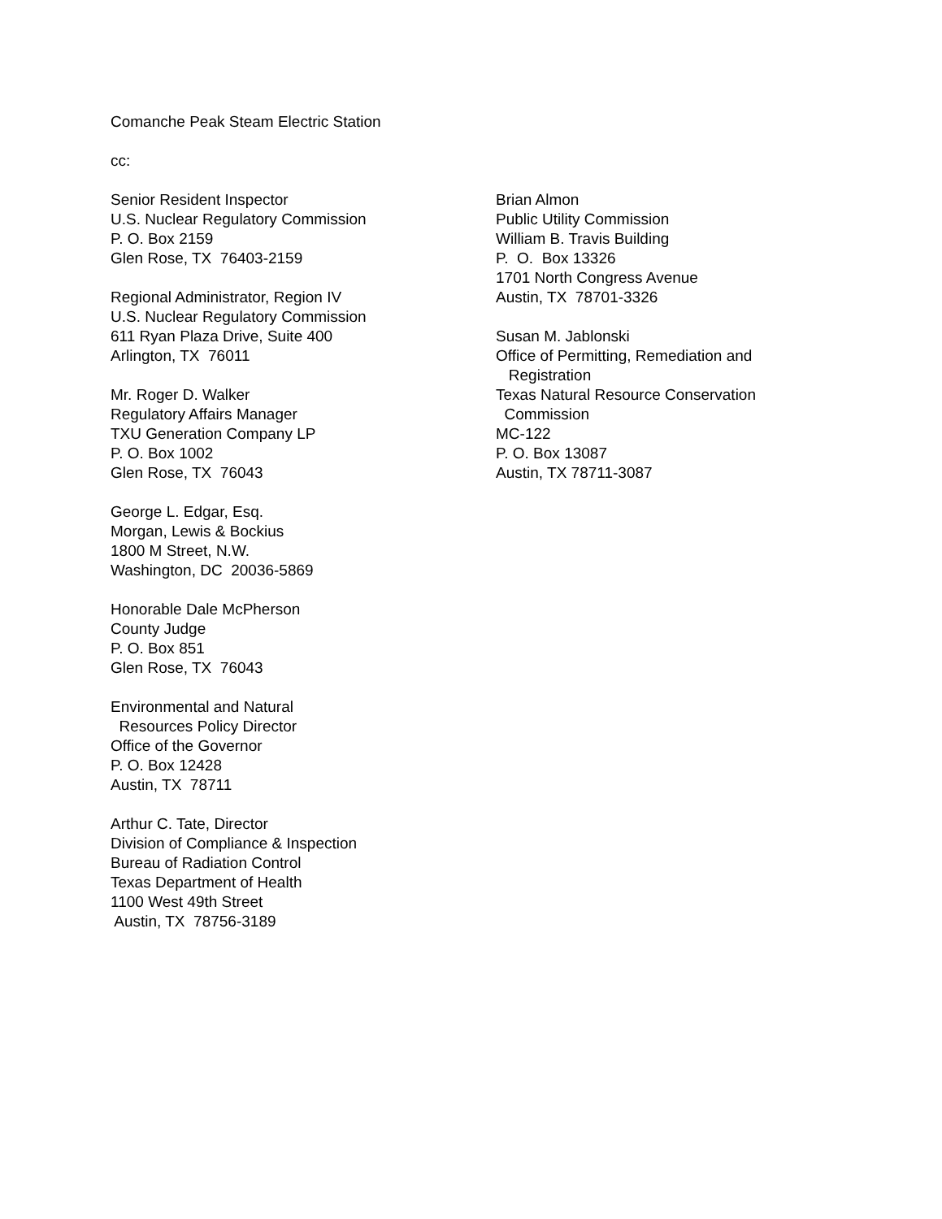Comanche Peak Steam Electric Station
cc:
Senior Resident Inspector U.S. Nuclear Regulatory Commission P. O. Box 2159 Glen Rose, TX 76403-2159
Regional Administrator, Region IV U.S. Nuclear Regulatory Commission 611 Ryan Plaza Drive, Suite 400 Arlington, TX 76011
Mr. Roger D. Walker Regulatory Affairs Manager TXU Generation Company LP P. O. Box 1002 Glen Rose, TX 76043
George L. Edgar, Esq. Morgan, Lewis & Bockius 1800 M Street, N.W. Washington, DC 20036-5869
Honorable Dale McPherson County Judge P. O. Box 851 Glen Rose, TX 76043
Environmental and Natural Resources Policy Director Office of the Governor P. O. Box 12428 Austin, TX 78711
Arthur C. Tate, Director Division of Compliance & Inspection Bureau of Radiation Control Texas Department of Health 1100 West 49th Street Austin, TX 78756-3189
Brian Almon Public Utility Commission William B. Travis Building P. O. Box 13326 1701 North Congress Avenue Austin, TX 78701-3326
Susan M. Jablonski Office of Permitting, Remediation and Registration Texas Natural Resource Conservation Commission MC-122 P. O. Box 13087 Austin, TX 78711-3087